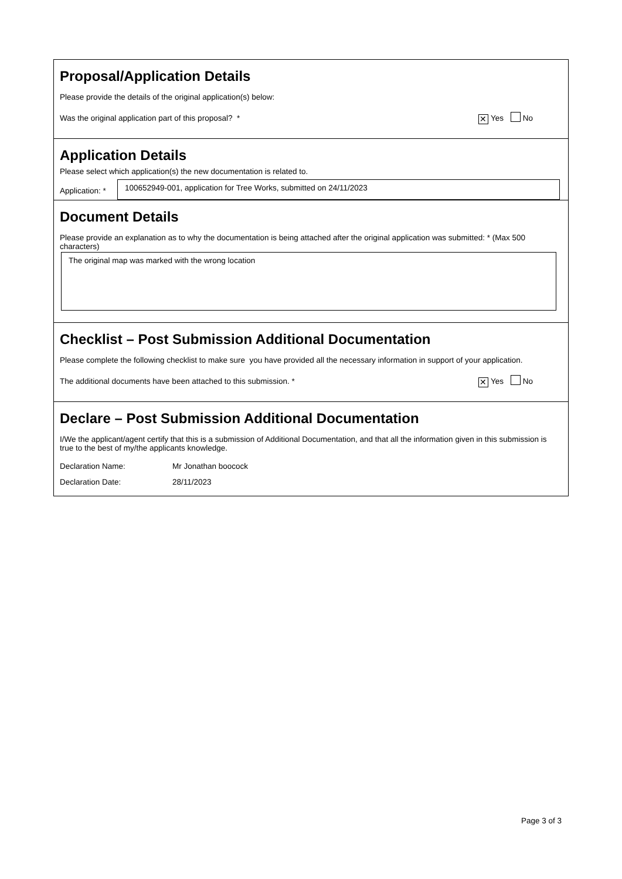Proposal/Application Details
Please provide the details of the original application(s) below:
Was the original application part of this proposal? * ✕ Yes No
Application Details
Please select which application(s) the new documentation is related to.
Application: *
100652949-001, application for Tree Works, submitted on 24/11/2023
Document Details
Please provide an explanation as to why the documentation is being attached after the original application was submitted: * (Max 500 characters)
The original map was marked with the wrong location
Checklist – Post Submission Additional Documentation
Please complete the following checklist to make sure you have provided all the necessary information in support of your application.
The additional documents have been attached to this submission. * ✕ Yes No
Declare – Post Submission Additional Documentation
I/We the applicant/agent certify that this is a submission of Additional Documentation, and that all the information given in this submission is true to the best of my/the applicants knowledge.
| Declaration Name: | Mr Jonathan boocock |
| Declaration Date: | 28/11/2023 |
Page 3 of 3